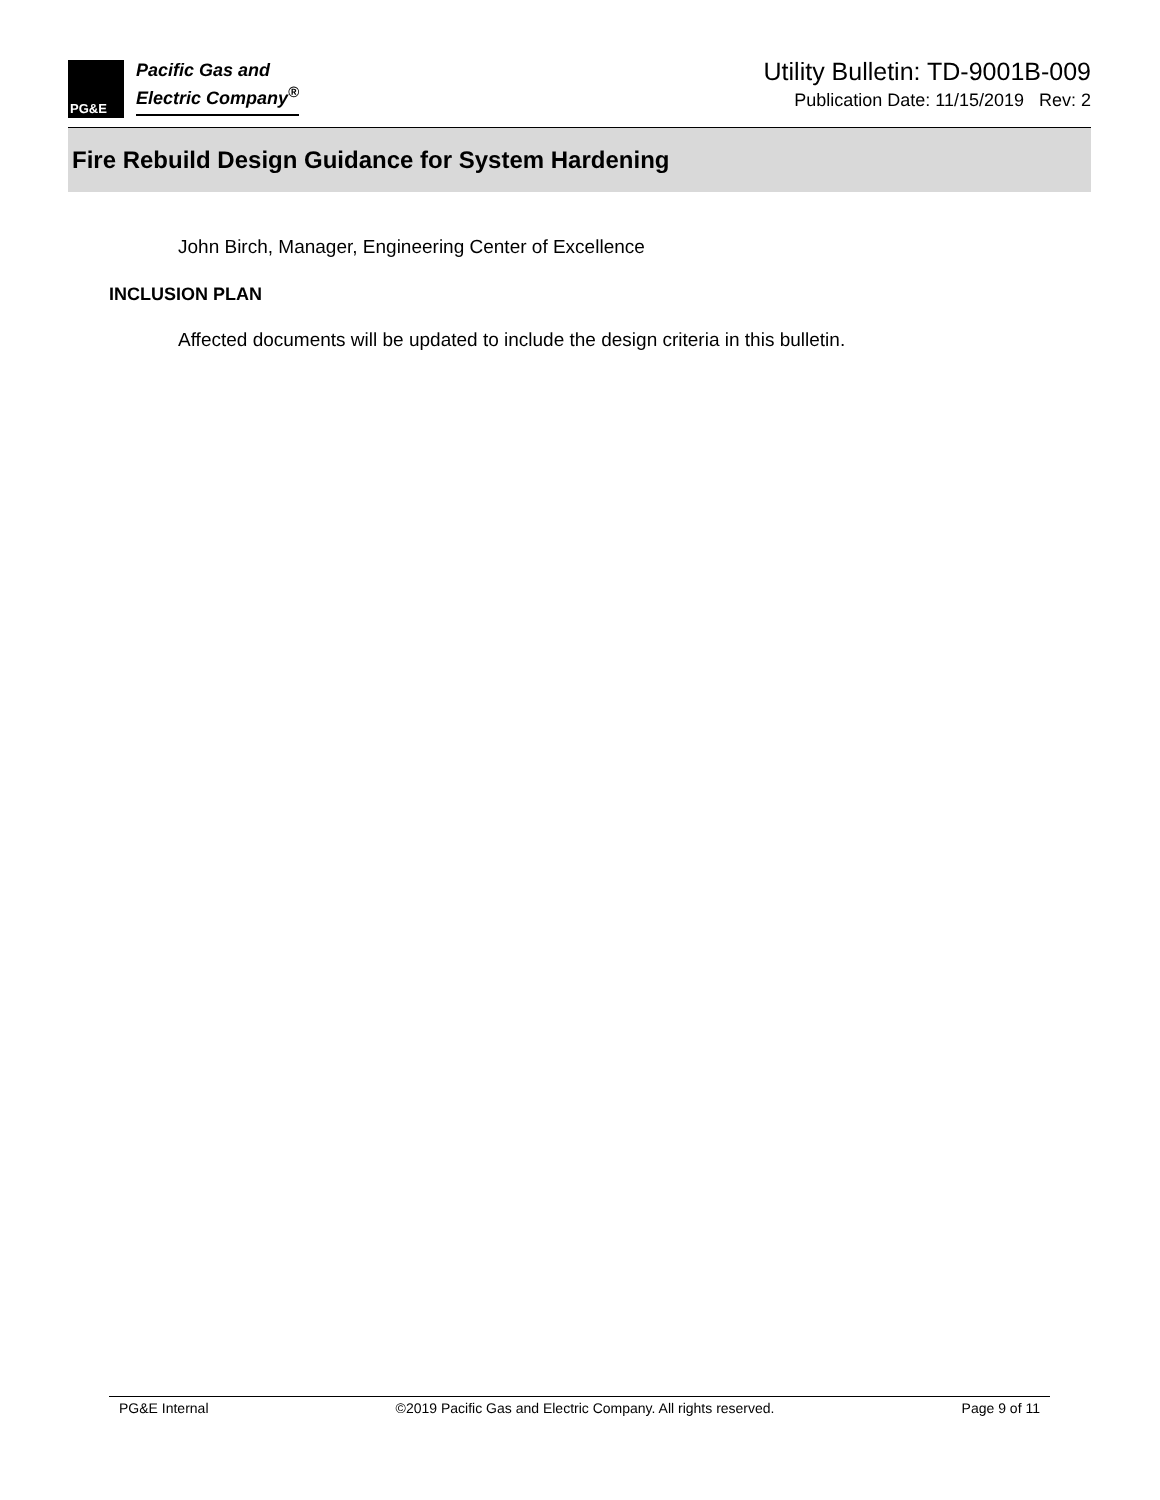PG&E
Pacific Gas and
Electric Company<sup>®</sup>
Utility Bulletin: TD-9001B-009
Publication Date: 11/15/2019 Rev: 2
Fire Rebuild Design Guidance for System Hardening
John Birch, Manager, Engineering Center of Excellence
INCLUSION PLAN
Affected documents will be updated to include the design criteria in this bulletin.
PG&E Internal ©2019 Pacific Gas and Electric Company. All rights reserved. Page 9 of 11